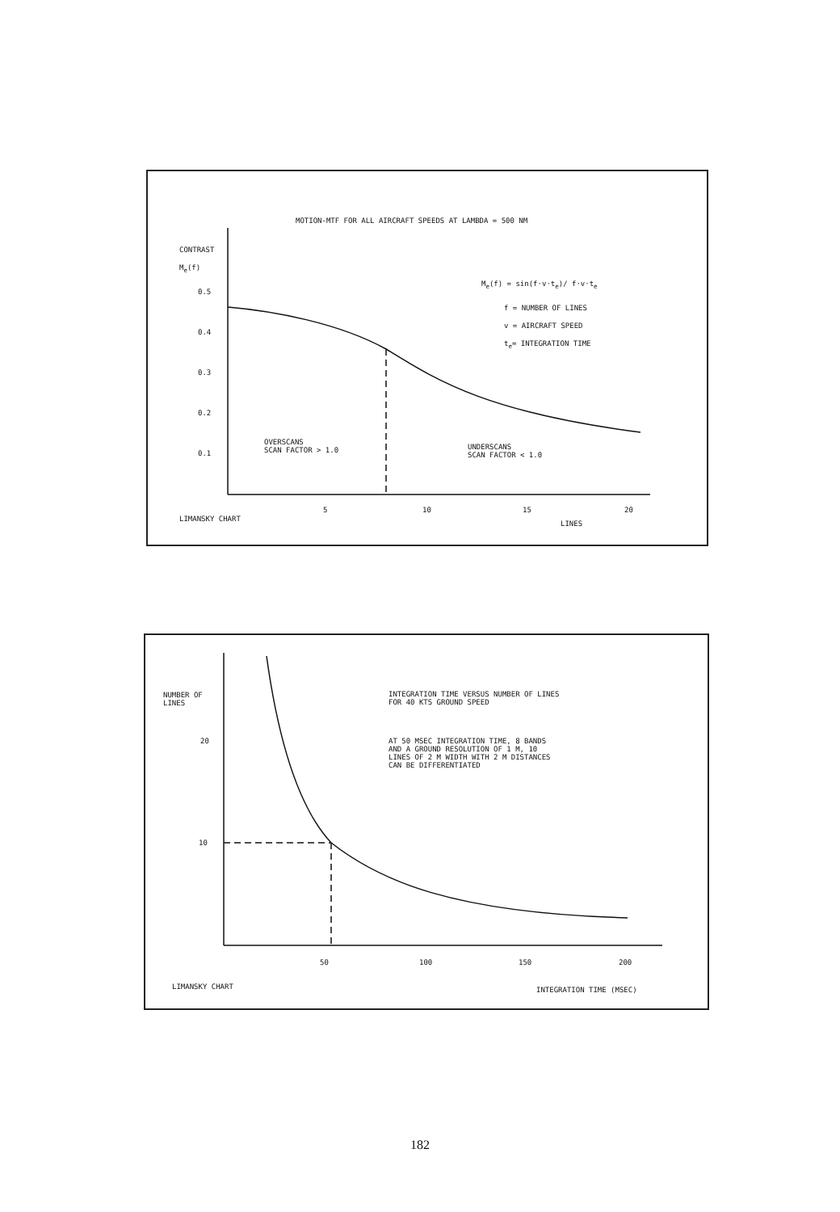MOTION-MTF FOR ALL AIRCRAFT SPEEDS AT LAMBDA = 500 NM
CONTRAST
M<sub>e</sub>(f)
0.5
0.4
0.3
0.2
0.1
M<sub>e</sub>(f) = sin(f·v·t<sub>e</sub>)/ f·v·t<sub>e</sub>
f = NUMBER OF LINES
v = AIRCRAFT SPEED
t<sub>e</sub>= INTEGRATION TIME
OVERSCANS SCAN FACTOR > 1.0
UNDERSCANS SCAN FACTOR < 1.0
5
10
15
20
LIMANSKY CHART
LINES
NUMBER OF LINES
20
10
INTEGRATION TIME VERSUS NUMBER OF LINES FOR 40 KTS GROUND SPEED
AT 50 MSEC INTEGRATION TIME, 8 BANDS AND A GROUND RESOLUTION OF 1 M, 10 LINES OF 2 M WIDTH WITH 2 M DISTANCES CAN BE DIFFERENTIATED
50
100
150
200
LIMANSKY CHART
INTEGRATION TIME (MSEC)
182